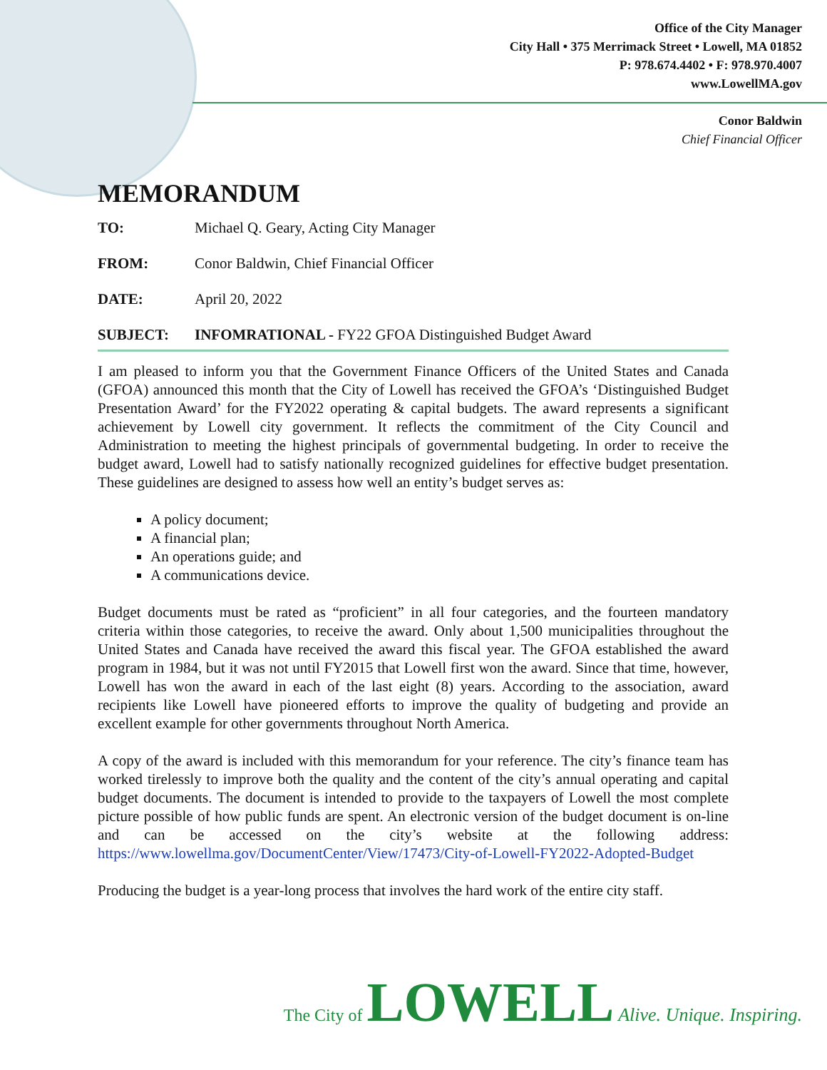Office of the City Manager
City Hall • 375 Merrimack Street • Lowell, MA 01852
P: 978.674.4402 • F: 978.970.4007
www.LowellMA.gov
Conor Baldwin
Chief Financial Officer
MEMORANDUM
TO: Michael Q. Geary, Acting City Manager
FROM: Conor Baldwin, Chief Financial Officer
DATE: April 20, 2022
SUBJECT: INFOMRATIONAL - FY22 GFOA Distinguished Budget Award
I am pleased to inform you that the Government Finance Officers of the United States and Canada (GFOA) announced this month that the City of Lowell has received the GFOA’s ‘Distinguished Budget Presentation Award’ for the FY2022 operating & capital budgets. The award represents a significant achievement by Lowell city government. It reflects the commitment of the City Council and Administration to meeting the highest principals of governmental budgeting. In order to receive the budget award, Lowell had to satisfy nationally recognized guidelines for effective budget presentation. These guidelines are designed to assess how well an entity’s budget serves as:
A policy document;
A financial plan;
An operations guide; and
A communications device.
Budget documents must be rated as “proficient” in all four categories, and the fourteen mandatory criteria within those categories, to receive the award. Only about 1,500 municipalities throughout the United States and Canada have received the award this fiscal year. The GFOA established the award program in 1984, but it was not until FY2015 that Lowell first won the award. Since that time, however, Lowell has won the award in each of the last eight (8) years. According to the association, award recipients like Lowell have pioneered efforts to improve the quality of budgeting and provide an excellent example for other governments throughout North America.
A copy of the award is included with this memorandum for your reference. The city’s finance team has worked tirelessly to improve both the quality and the content of the city’s annual operating and capital budget documents. The document is intended to provide to the taxpayers of Lowell the most complete picture possible of how public funds are spent. An electronic version of the budget document is on-line and can be accessed on the city’s website at the following address: https://www.lowellma.gov/DocumentCenter/View/17473/City-of-Lowell-FY2022-Adopted-Budget
Producing the budget is a year-long process that involves the hard work of the entire city staff.
The City of LOWELL Alive. Unique. Inspiring.